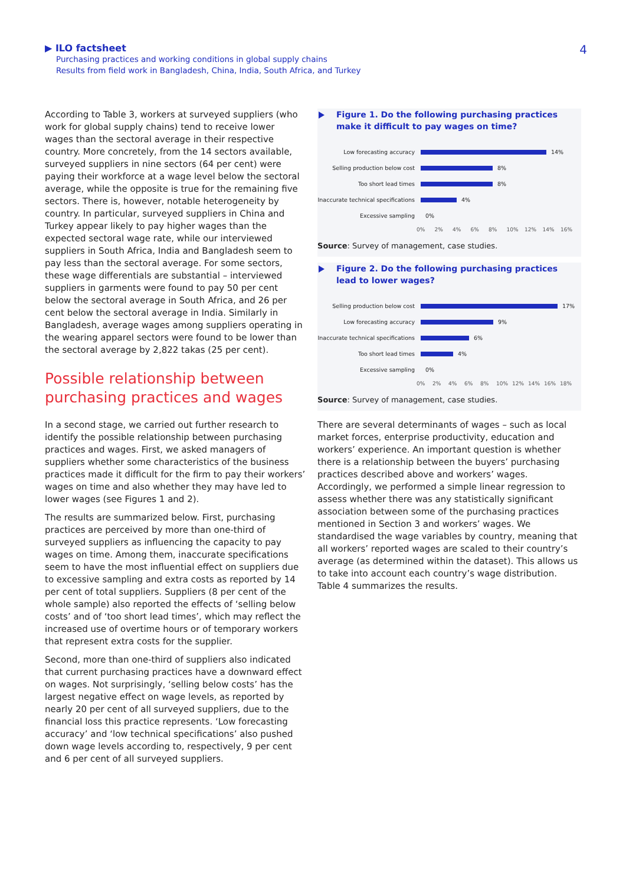▶ ILO factsheet
Purchasing practices and working conditions in global supply chains
Results from field work in Bangladesh, China, India, South Africa, and Turkey
4
According to Table 3, workers at surveyed suppliers (who work for global supply chains) tend to receive lower wages than the sectoral average in their respective country. More concretely, from the 14 sectors available, surveyed suppliers in nine sectors (64 per cent) were paying their workforce at a wage level below the sectoral average, while the opposite is true for the remaining five sectors. There is, however, notable heterogeneity by country. In particular, surveyed suppliers in China and Turkey appear likely to pay higher wages than the expected sectoral wage rate, while our interviewed suppliers in South Africa, India and Bangladesh seem to pay less than the sectoral average. For some sectors, these wage differentials are substantial – interviewed suppliers in garments were found to pay 50 per cent below the sectoral average in South Africa, and 26 per cent below the sectoral average in India. Similarly in Bangladesh, average wages among suppliers operating in the wearing apparel sectors were found to be lower than the sectoral average by 2,822 takas (25 per cent).
Possible relationship between purchasing practices and wages
In a second stage, we carried out further research to identify the possible relationship between purchasing practices and wages. First, we asked managers of suppliers whether some characteristics of the business practices made it difficult for the firm to pay their workers’ wages on time and also whether they may have led to lower wages (see Figures 1 and 2).
The results are summarized below. First, purchasing practices are perceived by more than one-third of surveyed suppliers as influencing the capacity to pay wages on time. Among them, inaccurate specifications seem to have the most influential effect on suppliers due to excessive sampling and extra costs as reported by 14 per cent of total suppliers. Suppliers (8 per cent of the whole sample) also reported the effects of ‘selling below costs’ and of ‘too short lead times’, which may reflect the increased use of overtime hours or of temporary workers that represent extra costs for the supplier.
Second, more than one-third of suppliers also indicated that current purchasing practices have a downward effect on wages. Not surprisingly, ‘selling below costs’ has the largest negative effect on wage levels, as reported by nearly 20 per cent of all surveyed suppliers, due to the financial loss this practice represents. ‘Low forecasting accuracy’ and ‘low technical specifications’ also pushed down wage levels according to, respectively, 9 per cent and 6 per cent of all surveyed suppliers.
Figure 1. Do the following purchasing practices make it difficult to pay wages on time?
Low forecasting accuracy
14%
Selling production below cost
8%
Too short lead times
8%
Inaccurate technical specifications
4%
Excessive sampling
0%
0% 2% 4% 6% 8% 10% 12% 14% 16%
Source: Survey of management, case studies.
Figure 2. Do the following purchasing practices lead to lower wages?
Selling production below cost
17%
Low forecasting accuracy
9%
Inaccurate technical specifications
6%
Too short lead times
4%
Excessive sampling
0%
0% 2% 4% 6% 8% 10% 12% 14% 16% 18%
Source: Survey of management, case studies.
There are several determinants of wages – such as local market forces, enterprise productivity, education and workers’ experience. An important question is whether there is a relationship between the buyers’ purchasing practices described above and workers’ wages. Accordingly, we performed a simple linear regression to assess whether there was any statistically significant association between some of the purchasing practices mentioned in Section 3 and workers’ wages. We standardised the wage variables by country, meaning that all workers’ reported wages are scaled to their country’s average (as determined within the dataset). This allows us to take into account each country’s wage distribution. Table 4 summarizes the results.